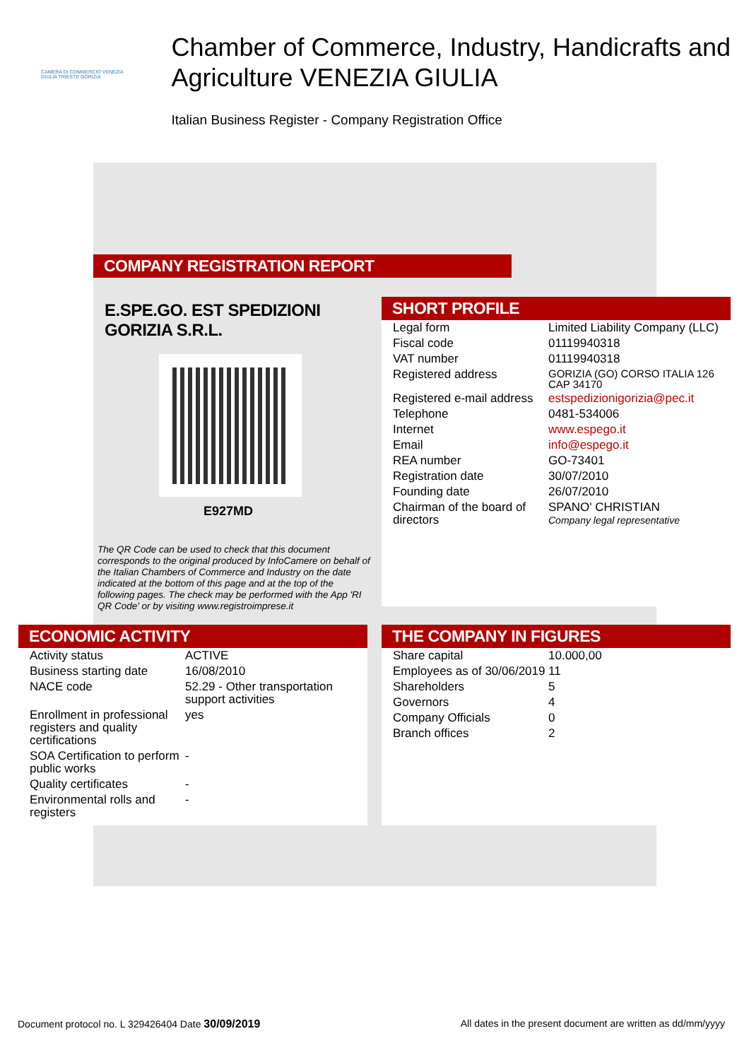CAMERA DI COMMERCIO VENEZIA GIULIA TRIESTE GORIZIA
Chamber of Commerce, Industry, Handicrafts and Agriculture VENEZIA GIULIA
Italian Business Register - Company Registration Office
COMPANY REGISTRATION REPORT
E.SPE.GO. EST SPEDIZIONI GORIZIA S.R.L.
E927MD
The QR Code can be used to check that this document corresponds to the original produced by InfoCamere on behalf of the Italian Chambers of Commerce and Industry on the date indicated at the bottom of this page and at the top of the following pages. The check may be performed with the App 'RI QR Code' or by visiting www.registroimprese.it
SHORT PROFILE
| Legal form | Limited Liability Company (LLC) |
| Fiscal code | 01119940318 |
| VAT number | 01119940318 |
| Registered address | GORIZIA (GO) CORSO ITALIA 126 CAP 34170 |
| Registered e-mail address | estspedizionigorizia@pec.it |
| Telephone | 0481-534006 |
| Internet | www.espego.it |
| Email | info@espego.it |
| REA number | GO-73401 |
| Registration date | 30/07/2010 |
| Founding date | 26/07/2010 |
| Chairman of the board of directors | SPANO' CHRISTIAN Company legal representative |
ECONOMIC ACTIVITY
| Activity status | ACTIVE |
| Business starting date | 16/08/2010 |
| NACE code | 52.29 - Other transportation support activities |
| Enrollment in professional registers and quality certifications | yes |
| SOA Certification to perform public works | - |
| Quality certificates | - |
| Environmental rolls and registers | - |
THE COMPANY IN FIGURES
| Share capital | 10.000,00 |
| Employees as of 30/06/2019 | 11 |
| Shareholders | 5 |
| Governors | 4 |
| Company Officials | 0 |
| Branch offices | 2 |
Document protocol no. L 329426404 Date 30/09/2019 All dates in the present document are written as dd/mm/yyyy